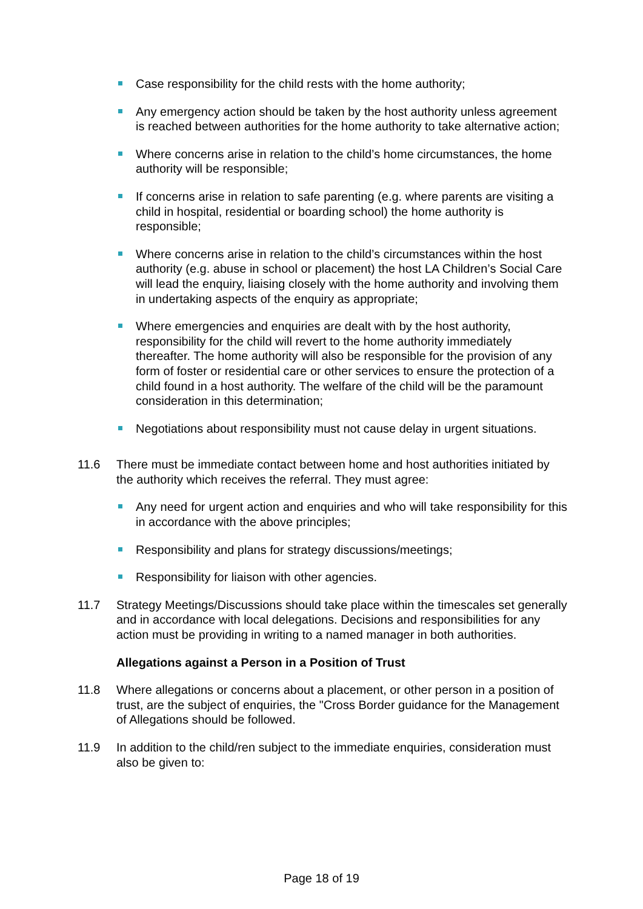Case responsibility for the child rests with the home authority;
Any emergency action should be taken by the host authority unless agreement is reached between authorities for the home authority to take alternative action;
Where concerns arise in relation to the child’s home circumstances, the home authority will be responsible;
If concerns arise in relation to safe parenting (e.g. where parents are visiting a child in hospital, residential or boarding school) the home authority is responsible;
Where concerns arise in relation to the child’s circumstances within the host authority (e.g. abuse in school or placement) the host LA Children’s Social Care will lead the enquiry, liaising closely with the home authority and involving them in undertaking aspects of the enquiry as appropriate;
Where emergencies and enquiries are dealt with by the host authority, responsibility for the child will revert to the home authority immediately thereafter. The home authority will also be responsible for the provision of any form of foster or residential care or other services to ensure the protection of a child found in a host authority. The welfare of the child will be the paramount consideration in this determination;
Negotiations about responsibility must not cause delay in urgent situations.
11.6 There must be immediate contact between home and host authorities initiated by the authority which receives the referral. They must agree:
Any need for urgent action and enquiries and who will take responsibility for this in accordance with the above principles;
Responsibility and plans for strategy discussions/meetings;
Responsibility for liaison with other agencies.
11.7 Strategy Meetings/Discussions should take place within the timescales set generally and in accordance with local delegations. Decisions and responsibilities for any action must be providing in writing to a named manager in both authorities.
Allegations against a Person in a Position of Trust
11.8 Where allegations or concerns about a placement, or other person in a position of trust, are the subject of enquiries, the "Cross Border guidance for the Management of Allegations should be followed.
11.9 In addition to the child/ren subject to the immediate enquiries, consideration must also be given to:
Page 18 of 19